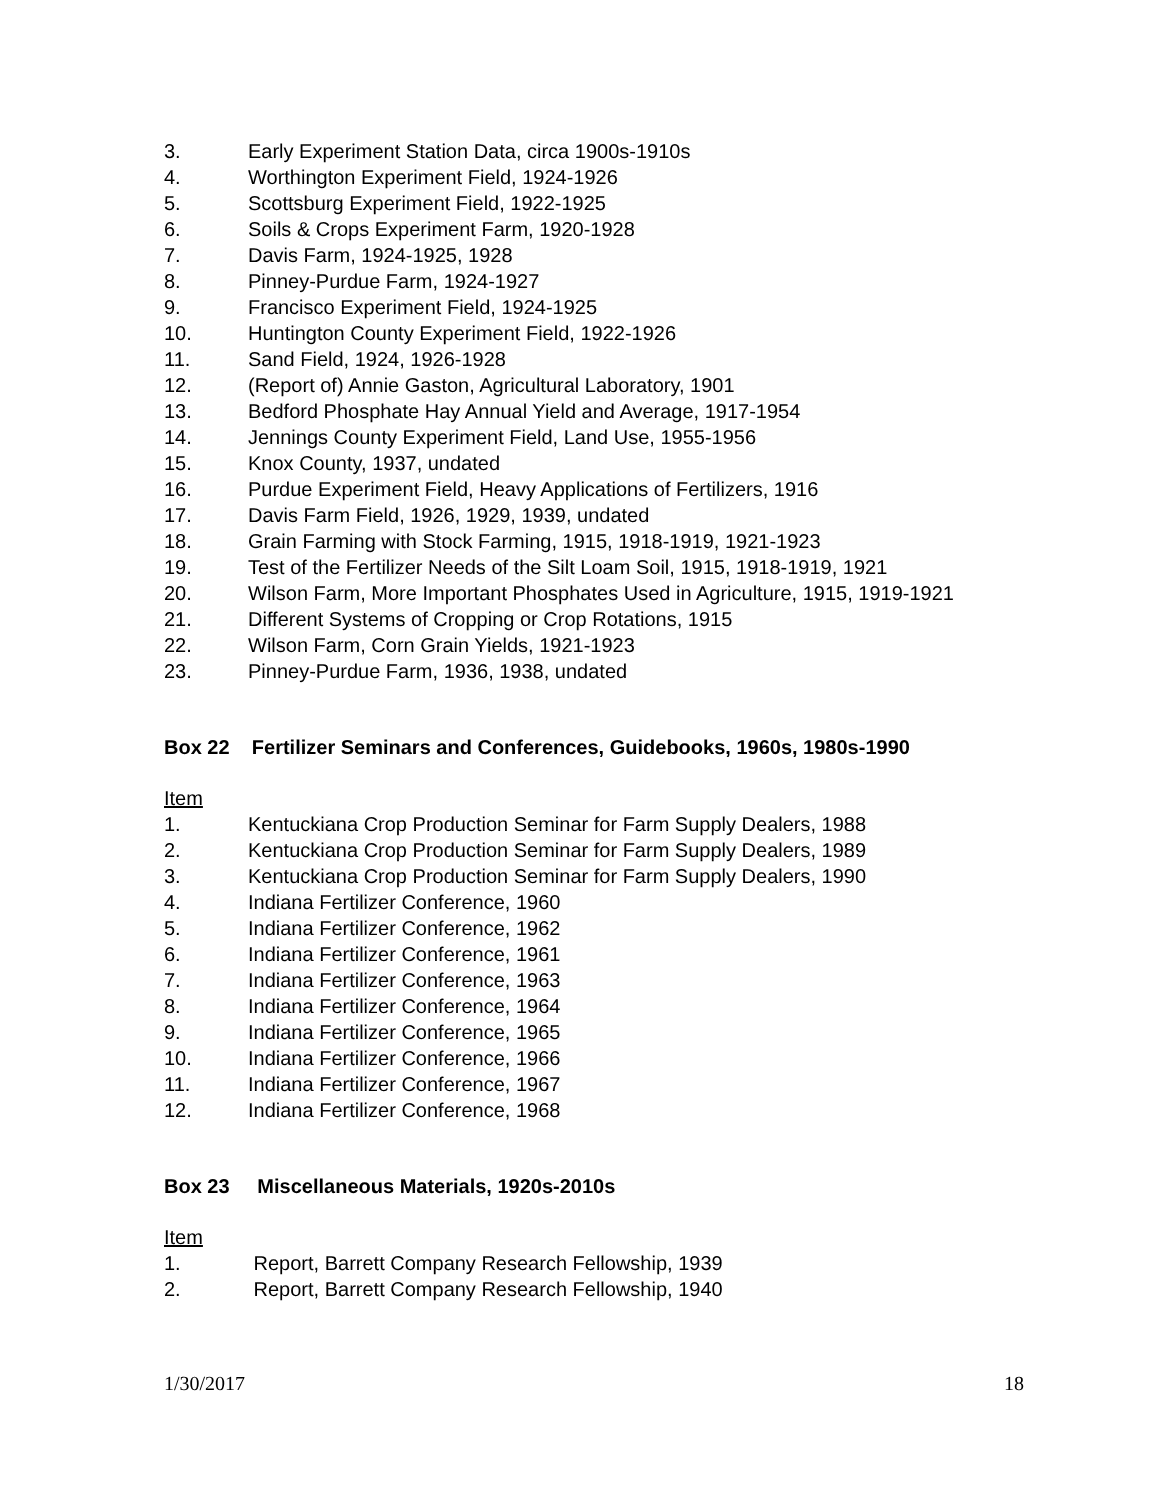3. Early Experiment Station Data, circa 1900s-1910s
4. Worthington Experiment Field, 1924-1926
5. Scottsburg Experiment Field, 1922-1925
6. Soils & Crops Experiment Farm, 1920-1928
7. Davis Farm, 1924-1925, 1928
8. Pinney-Purdue Farm, 1924-1927
9. Francisco Experiment Field, 1924-1925
10. Huntington County Experiment Field, 1922-1926
11. Sand Field, 1924, 1926-1928
12. (Report of) Annie Gaston, Agricultural Laboratory, 1901
13. Bedford Phosphate Hay Annual Yield and Average, 1917-1954
14. Jennings County Experiment Field, Land Use, 1955-1956
15. Knox County, 1937, undated
16. Purdue Experiment Field, Heavy Applications of Fertilizers, 1916
17. Davis Farm Field, 1926, 1929, 1939, undated
18. Grain Farming with Stock Farming, 1915, 1918-1919, 1921-1923
19. Test of the Fertilizer Needs of the Silt Loam Soil, 1915, 1918-1919, 1921
20. Wilson Farm, More Important Phosphates Used in Agriculture, 1915, 1919-1921
21. Different Systems of Cropping or Crop Rotations, 1915
22. Wilson Farm, Corn Grain Yields, 1921-1923
23. Pinney-Purdue Farm, 1936, 1938, undated
Box 22 Fertilizer Seminars and Conferences, Guidebooks, 1960s, 1980s-1990
Item
1. Kentuckiana Crop Production Seminar for Farm Supply Dealers, 1988
2. Kentuckiana Crop Production Seminar for Farm Supply Dealers, 1989
3. Kentuckiana Crop Production Seminar for Farm Supply Dealers, 1990
4. Indiana Fertilizer Conference, 1960
5. Indiana Fertilizer Conference, 1962
6. Indiana Fertilizer Conference, 1961
7. Indiana Fertilizer Conference, 1963
8. Indiana Fertilizer Conference, 1964
9. Indiana Fertilizer Conference, 1965
10. Indiana Fertilizer Conference, 1966
11. Indiana Fertilizer Conference, 1967
12. Indiana Fertilizer Conference, 1968
Box 23 Miscellaneous Materials, 1920s-2010s
Item
1. Report, Barrett Company Research Fellowship, 1939
2. Report, Barrett Company Research Fellowship, 1940
1/30/2017 18